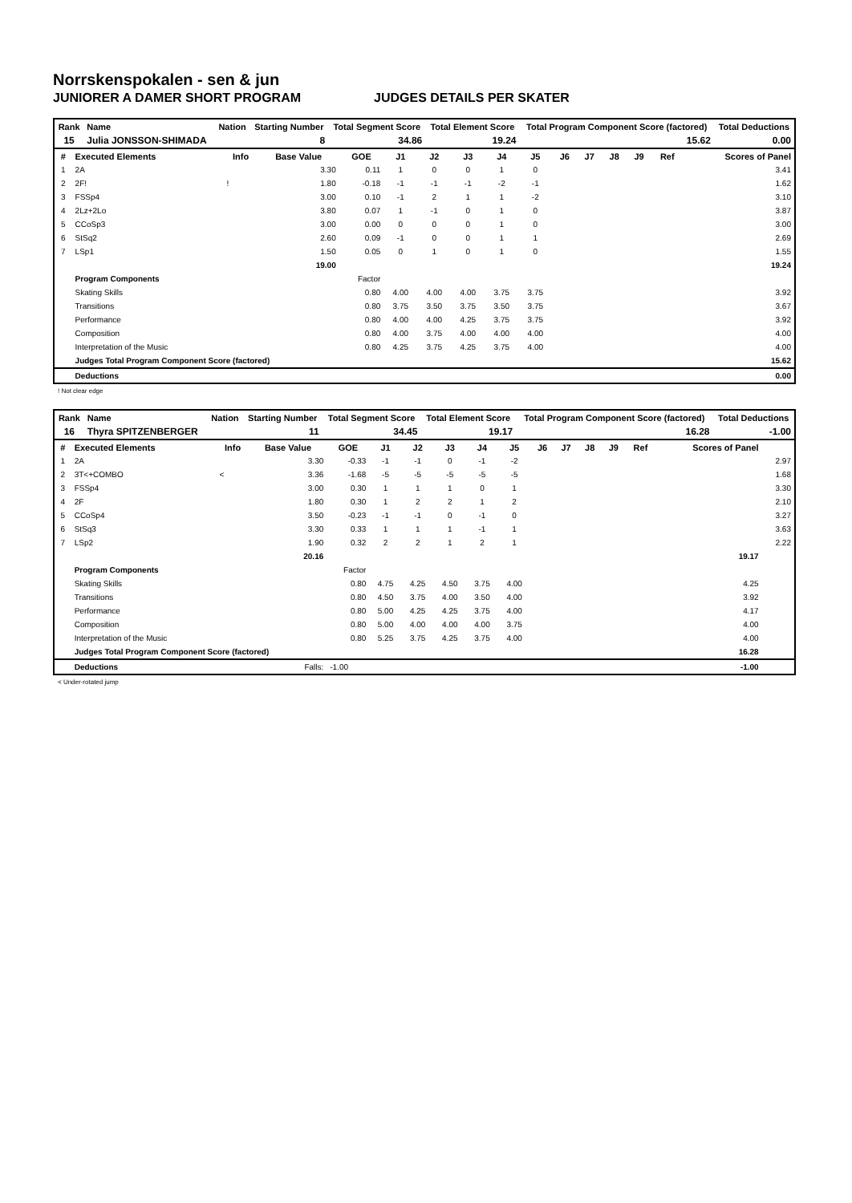Norrskenspokalen - sen & jun
JUNIORER A DAMER SHORT PROGRAM JUDGES DETAILS PER SKATER
| Rank | Name | Nation | Starting Number | Total Segment Score | Total Element Score | Total Program Component Score (factored) | Total Deductions |
| --- | --- | --- | --- | --- | --- | --- | --- |
| 15 | Julia JONSSON-SHIMADA | | 8 | 34.86 | 19.24 | 15.62 | 0.00 |
| # | Executed Elements | Info | Base Value | GOE | J1 | J2 | J3 | J4 | J5 | J6 | J7 | J8 | J9 | Ref | Scores of Panel |
| --- | --- | --- | --- | --- | --- | --- | --- | --- | --- | --- | --- | --- | --- | --- | --- |
| 1 | 2A | | 3.30 | 0.11 | 1 | 0 | 0 | 1 | 0 | | | | | | 3.41 |
| 2 | 2F! | ! | 1.80 | -0.18 | -1 | -1 | -1 | -2 | -1 | | | | | | 1.62 |
| 3 | FSSp4 | | 3.00 | 0.10 | -1 | 2 | 1 | 1 | -2 | | | | | | 3.10 |
| 4 | 2Lz+2Lo | | 3.80 | 0.07 | 1 | -1 | 0 | 1 | 0 | | | | | | 3.87 |
| 5 | CCoSp3 | | 3.00 | 0.00 | 0 | 0 | 0 | 1 | 0 | | | | | | 3.00 |
| 6 | StSq2 | | 2.60 | 0.09 | -1 | 0 | 0 | 1 | 1 | | | | | | 2.69 |
| 7 | LSp1 | | 1.50 | 0.05 | 0 | 1 | 0 | 1 | 0 | | | | | | 1.55 |
| | | | 19.00 | | | | | | | | | | | | 19.24 |
| | Program Components | | | Factor | | | | | | | | | | | |
| | Skating Skills | | | 0.80 | 4.00 | 4.00 | 4.00 | 3.75 | 3.75 | | | | | | 3.92 |
| | Transitions | | | 0.80 | 3.75 | 3.50 | 3.75 | 3.50 | 3.75 | | | | | | 3.67 |
| | Performance | | | 0.80 | 4.00 | 4.00 | 4.25 | 3.75 | 3.75 | | | | | | 3.92 |
| | Composition | | | 0.80 | 4.00 | 3.75 | 4.00 | 4.00 | 4.00 | | | | | | 4.00 |
| | Interpretation of the Music | | | 0.80 | 4.25 | 3.75 | 4.25 | 3.75 | 4.00 | | | | | | 4.00 |
| | Judges Total Program Component Score (factored) | | | | | | | | | | | | | | 15.62 |
| | Deductions | | | | | | | | | | | | | | 0.00 |
! Not clear edge
| Rank | Name | Nation | Starting Number | Total Segment Score | Total Element Score | Total Program Component Score (factored) | Total Deductions |
| --- | --- | --- | --- | --- | --- | --- | --- |
| 16 | Thyra SPITZENBERGER | | 11 | 34.45 | 19.17 | 16.28 | -1.00 |
| # | Executed Elements | Info | Base Value | GOE | J1 | J2 | J3 | J4 | J5 | J6 | J7 | J8 | J9 | Ref | Scores of Panel | |
| --- | --- | --- | --- | --- | --- | --- | --- | --- | --- | --- | --- | --- | --- | --- | --- | --- |
| 1 | 2A | | 3.30 | -0.33 | -1 | -1 | 0 | -1 | -2 | | | | | | | 2.97 |
| 2 | 3T<+COMBO | < | 3.36 | -1.68 | -5 | -5 | -5 | -5 | -5 | | | | | | | 1.68 |
| 3 | FSSp4 | | 3.00 | 0.30 | 1 | 1 | 1 | 0 | 1 | | | | | | | 3.30 |
| 4 | 2F | | 1.80 | 0.30 | 1 | 2 | 2 | 1 | 2 | | | | | | | 2.10 |
| 5 | CCoSp4 | | 3.50 | -0.23 | -1 | -1 | 0 | -1 | 0 | | | | | | | 3.27 |
| 6 | StSq3 | | 3.30 | 0.33 | 1 | 1 | 1 | -1 | 1 | | | | | | | 3.63 |
| 7 | LSp2 | | 1.90 | 0.32 | 2 | 2 | 1 | 2 | 1 | | | | | | | 2.22 |
| | | | 20.16 | | | | | | | | | | | | 19.17 | |
| | Program Components | | | Factor | | | | | | | | | | | | |
| | Skating Skills | | | 0.80 | 4.75 | 4.25 | 4.50 | 3.75 | 4.00 | | | | | | 4.25 | |
| | Transitions | | | 0.80 | 4.50 | 3.75 | 4.00 | 3.50 | 4.00 | | | | | | 3.92 | |
| | Performance | | | 0.80 | 5.00 | 4.25 | 4.25 | 3.75 | 4.00 | | | | | | 4.17 | |
| | Composition | | | 0.80 | 5.00 | 4.00 | 4.00 | 4.00 | 3.75 | | | | | | 4.00 | |
| | Interpretation of the Music | | | 0.80 | 5.25 | 3.75 | 4.25 | 3.75 | 4.00 | | | | | | 4.00 | |
| | Judges Total Program Component Score (factored) | | | | | | | | | | | | | | 16.28 | |
| | Deductions | | Falls: | -1.00 | | | | | | | | | | | -1.00 | |
< Under-rotated jump